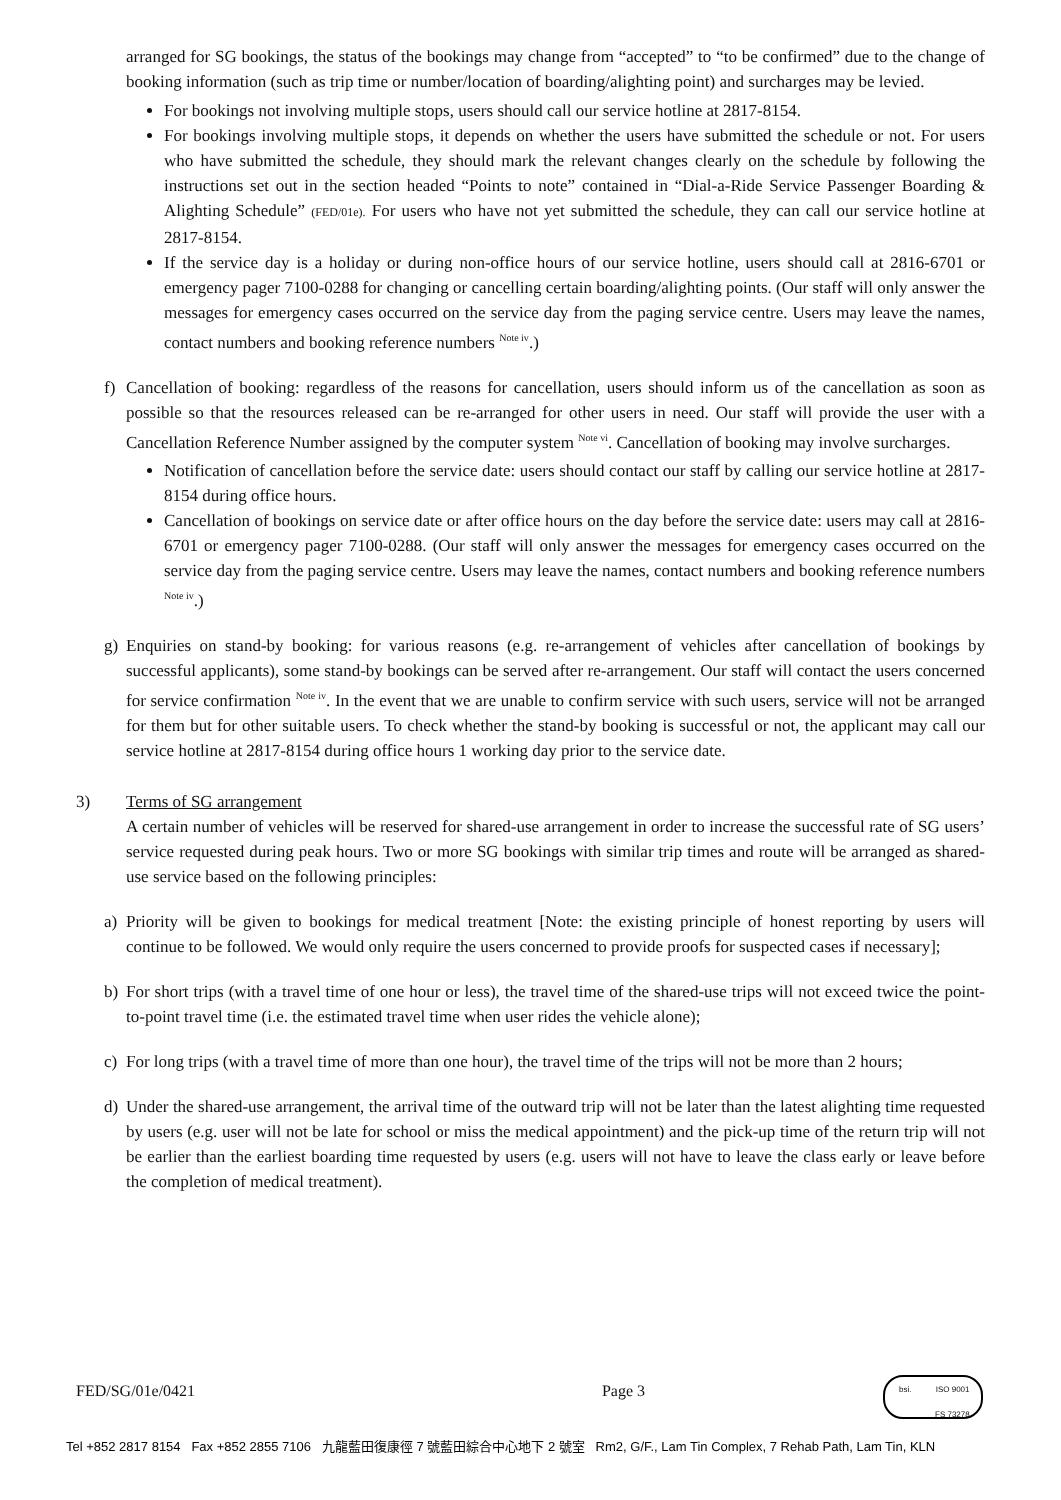arranged for SG bookings, the status of the bookings may change from “accepted” to “to be confirmed” due to the change of booking information (such as trip time or number/location of boarding/alighting point) and surcharges may be levied.
For bookings not involving multiple stops, users should call our service hotline at 2817-8154.
For bookings involving multiple stops, it depends on whether the users have submitted the schedule or not. For users who have submitted the schedule, they should mark the relevant changes clearly on the schedule by following the instructions set out in the section headed “Points to note” contained in “Dial-a-Ride Service Passenger Boarding & Alighting Schedule” (FED/01e). For users who have not yet submitted the schedule, they can call our service hotline at 2817-8154.
If the service day is a holiday or during non-office hours of our service hotline, users should call at 2816-6701 or emergency pager 7100-0288 for changing or cancelling certain boarding/alighting points. (Our staff will only answer the messages for emergency cases occurred on the service day from the paging service centre. Users may leave the names, contact numbers and booking reference numbers <sup>Note iv</sup>.)
f) Cancellation of booking: regardless of the reasons for cancellation, users should inform us of the cancellation as soon as possible so that the resources released can be re-arranged for other users in need. Our staff will provide the user with a Cancellation Reference Number assigned by the computer system <sup>Note vi</sup>. Cancellation of booking may involve surcharges.
Notification of cancellation before the service date: users should contact our staff by calling our service hotline at 2817-8154 during office hours.
Cancellation of bookings on service date or after office hours on the day before the service date: users may call at 2816-6701 or emergency pager 7100-0288. (Our staff will only answer the messages for emergency cases occurred on the service day from the paging service centre. Users may leave the names, contact numbers and booking reference numbers <sup>Note iv</sup>.)
g) Enquiries on stand-by booking: for various reasons (e.g. re-arrangement of vehicles after cancellation of bookings by successful applicants), some stand-by bookings can be served after re-arrangement. Our staff will contact the users concerned for service confirmation <sup>Note iv</sup>. In the event that we are unable to confirm service with such users, service will not be arranged for them but for other suitable users. To check whether the stand-by booking is successful or not, the applicant may call our service hotline at 2817-8154 during office hours 1 working day prior to the service date.
3) Terms of SG arrangement
A certain number of vehicles will be reserved for shared-use arrangement in order to increase the successful rate of SG users’ service requested during peak hours. Two or more SG bookings with similar trip times and route will be arranged as shared-use service based on the following principles:
a) Priority will be given to bookings for medical treatment [Note: the existing principle of honest reporting by users will continue to be followed. We would only require the users concerned to provide proofs for suspected cases if necessary];
b) For short trips (with a travel time of one hour or less), the travel time of the shared-use trips will not exceed twice the point-to-point travel time (i.e. the estimated travel time when user rides the vehicle alone);
c) For long trips (with a travel time of more than one hour), the travel time of the trips will not be more than 2 hours;
d) Under the shared-use arrangement, the arrival time of the outward trip will not be later than the latest alighting time requested by users (e.g. user will not be late for school or miss the medical appointment) and the pick-up time of the return trip will not be earlier than the earliest boarding time requested by users (e.g. users will not have to leave the class early or leave before the completion of medical treatment).
FED/SG/01e/0421 Page 3
bsi. ISO 9001
FS 73278
Tel +852 2817 8154 Fax +852 2855 7106 九龍藍田復康徑 7 號藍田綜合中心地下 2 號室 Rm2, G/F., Lam Tin Complex, 7 Rehab Path, Lam Tin, KLN